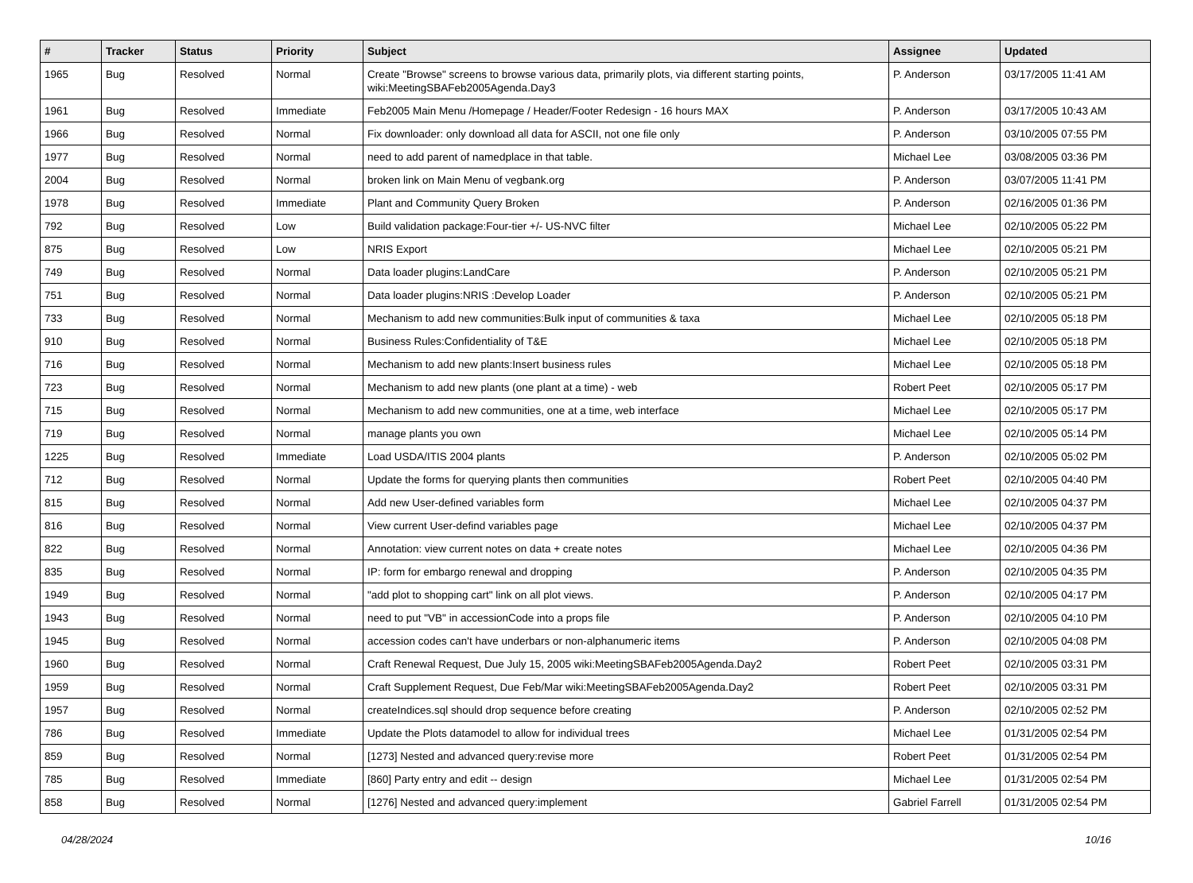| # | Tracker | Status | Priority | Subject | Assignee | Updated |
| --- | --- | --- | --- | --- | --- | --- |
| 1965 | Bug | Resolved | Normal | Create "Browse" screens to browse various data, primarily plots, via different starting points, wiki:MeetingSBAFeb2005Agenda.Day3 | P. Anderson | 03/17/2005 11:41 AM |
| 1961 | Bug | Resolved | Immediate | Feb2005 Main Menu /Homepage / Header/Footer Redesign - 16 hours MAX | P. Anderson | 03/17/2005 10:43 AM |
| 1966 | Bug | Resolved | Normal | Fix downloader: only download all data for ASCII, not one file only | P. Anderson | 03/10/2005 07:55 PM |
| 1977 | Bug | Resolved | Normal | need to add parent of namedplace in that table. | Michael Lee | 03/08/2005 03:36 PM |
| 2004 | Bug | Resolved | Normal | broken link on Main Menu of vegbank.org | P. Anderson | 03/07/2005 11:41 PM |
| 1978 | Bug | Resolved | Immediate | Plant and Community Query Broken | P. Anderson | 02/16/2005 01:36 PM |
| 792 | Bug | Resolved | Low | Build validation package:Four-tier +/- US-NVC filter | Michael Lee | 02/10/2005 05:22 PM |
| 875 | Bug | Resolved | Low | NRIS Export | Michael Lee | 02/10/2005 05:21 PM |
| 749 | Bug | Resolved | Normal | Data loader plugins:LandCare | P. Anderson | 02/10/2005 05:21 PM |
| 751 | Bug | Resolved | Normal | Data loader plugins:NRIS :Develop Loader | P. Anderson | 02/10/2005 05:21 PM |
| 733 | Bug | Resolved | Normal | Mechanism to add new communities:Bulk input of communities & taxa | Michael Lee | 02/10/2005 05:18 PM |
| 910 | Bug | Resolved | Normal | Business Rules:Confidentiality of T&E | Michael Lee | 02/10/2005 05:18 PM |
| 716 | Bug | Resolved | Normal | Mechanism to add new plants:Insert business rules | Michael Lee | 02/10/2005 05:18 PM |
| 723 | Bug | Resolved | Normal | Mechanism to add new plants (one plant at a time) - web | Robert Peet | 02/10/2005 05:17 PM |
| 715 | Bug | Resolved | Normal | Mechanism to add new communities, one at a time, web interface | Michael Lee | 02/10/2005 05:17 PM |
| 719 | Bug | Resolved | Normal | manage plants you own | Michael Lee | 02/10/2005 05:14 PM |
| 1225 | Bug | Resolved | Immediate | Load USDA/ITIS 2004 plants | P. Anderson | 02/10/2005 05:02 PM |
| 712 | Bug | Resolved | Normal | Update the forms for querying plants then communities | Robert Peet | 02/10/2005 04:40 PM |
| 815 | Bug | Resolved | Normal | Add new User-defined variables form | Michael Lee | 02/10/2005 04:37 PM |
| 816 | Bug | Resolved | Normal | View current User-defind variables page | Michael Lee | 02/10/2005 04:37 PM |
| 822 | Bug | Resolved | Normal | Annotation: view current notes on data + create notes | Michael Lee | 02/10/2005 04:36 PM |
| 835 | Bug | Resolved | Normal | IP: form for embargo renewal and dropping | P. Anderson | 02/10/2005 04:35 PM |
| 1949 | Bug | Resolved | Normal | "add plot to shopping cart" link on all plot views. | P. Anderson | 02/10/2005 04:17 PM |
| 1943 | Bug | Resolved | Normal | need to put "VB" in accessionCode into a props file | P. Anderson | 02/10/2005 04:10 PM |
| 1945 | Bug | Resolved | Normal | accession codes can't have underbars or non-alphanumeric items | P. Anderson | 02/10/2005 04:08 PM |
| 1960 | Bug | Resolved | Normal | Craft Renewal Request, Due July 15, 2005 wiki:MeetingSBAFeb2005Agenda.Day2 | Robert Peet | 02/10/2005 03:31 PM |
| 1959 | Bug | Resolved | Normal | Craft Supplement Request, Due Feb/Mar wiki:MeetingSBAFeb2005Agenda.Day2 | Robert Peet | 02/10/2005 03:31 PM |
| 1957 | Bug | Resolved | Normal | createIndices.sql should drop sequence before creating | P. Anderson | 02/10/2005 02:52 PM |
| 786 | Bug | Resolved | Immediate | Update the Plots datamodel to allow for individual trees | Michael Lee | 01/31/2005 02:54 PM |
| 859 | Bug | Resolved | Normal | [1273] Nested and advanced query:revise more | Robert Peet | 01/31/2005 02:54 PM |
| 785 | Bug | Resolved | Immediate | [860] Party entry and edit -- design | Michael Lee | 01/31/2005 02:54 PM |
| 858 | Bug | Resolved | Normal | [1276] Nested and advanced query:implement | Gabriel Farrell | 01/31/2005 02:54 PM |
04/28/2024 10/16